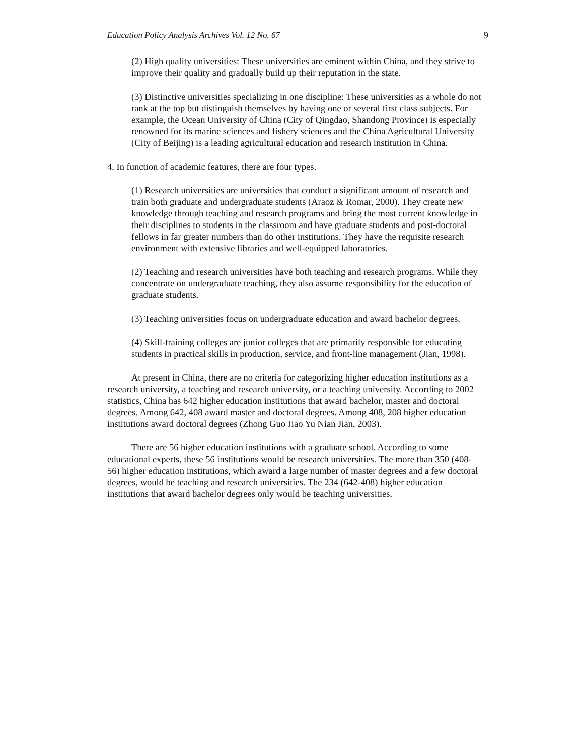Education Policy Analysis Archives Vol. 12 No. 67 9
(2) High quality universities: These universities are eminent within China, and they strive to improve their quality and gradually build up their reputation in the state.
(3) Distinctive universities specializing in one discipline: These universities as a whole do not rank at the top but distinguish themselves by having one or several first class subjects. For example, the Ocean University of China (City of Qingdao, Shandong Province) is especially renowned for its marine sciences and fishery sciences and the China Agricultural University (City of Beijing) is a leading agricultural education and research institution in China.
4. In function of academic features, there are four types.
(1) Research universities are universities that conduct a significant amount of research and train both graduate and undergraduate students (Araoz & Romar, 2000). They create new knowledge through teaching and research programs and bring the most current knowledge in their disciplines to students in the classroom and have graduate students and post-doctoral fellows in far greater numbers than do other institutions. They have the requisite research environment with extensive libraries and well-equipped laboratories.
(2) Teaching and research universities have both teaching and research programs. While they concentrate on undergraduate teaching, they also assume responsibility for the education of graduate students.
(3) Teaching universities focus on undergraduate education and award bachelor degrees.
(4) Skill-training colleges are junior colleges that are primarily responsible for educating students in practical skills in production, service, and front-line management (Jian, 1998).
At present in China, there are no criteria for categorizing higher education institutions as a research university, a teaching and research university, or a teaching university. According to 2002 statistics, China has 642 higher education institutions that award bachelor, master and doctoral degrees. Among 642, 408 award master and doctoral degrees. Among 408, 208 higher education institutions award doctoral degrees (Zhong Guo Jiao Yu Nian Jian, 2003).
There are 56 higher education institutions with a graduate school. According to some educational experts, these 56 institutions would be research universities. The more than 350 (408-56) higher education institutions, which award a large number of master degrees and a few doctoral degrees, would be teaching and research universities. The 234 (642-408) higher education institutions that award bachelor degrees only would be teaching universities.